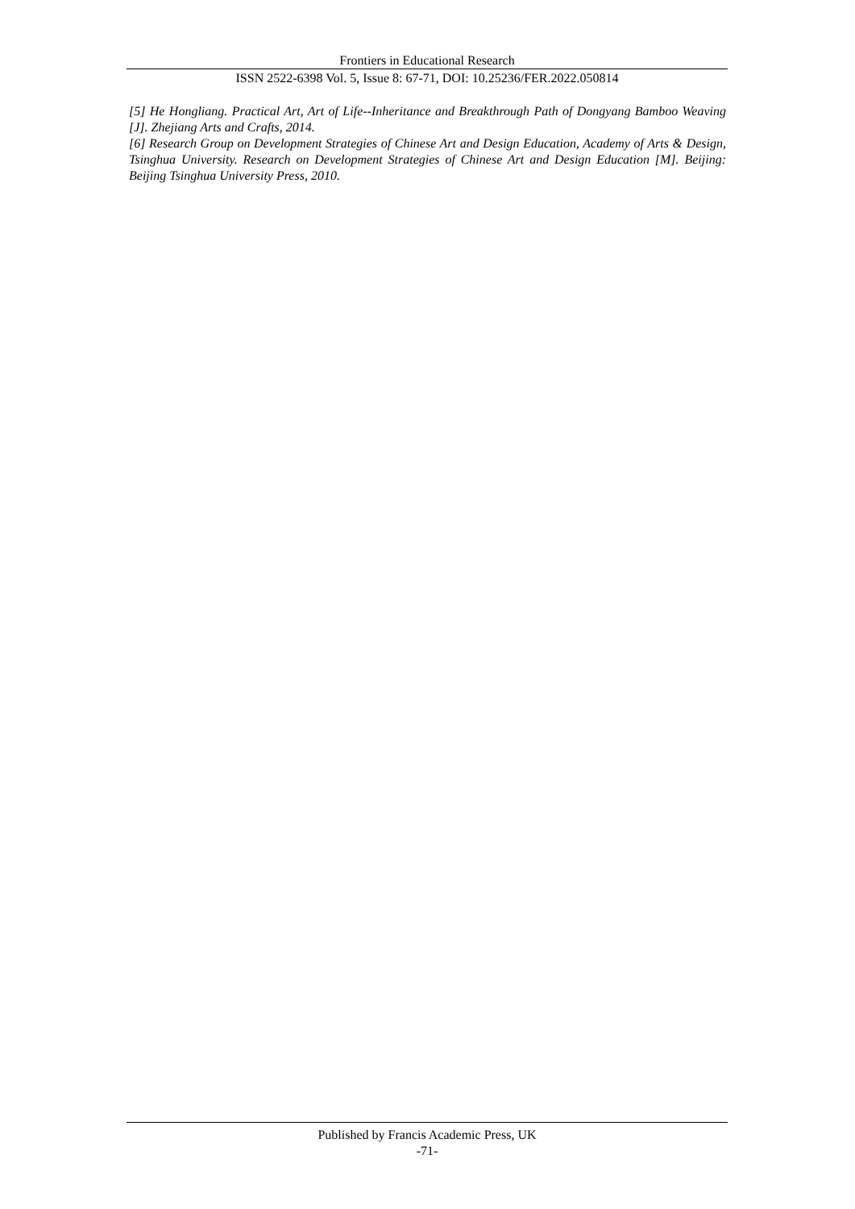Frontiers in Educational Research
ISSN 2522-6398 Vol. 5, Issue 8: 67-71, DOI: 10.25236/FER.2022.050814
[5] He Hongliang. Practical Art, Art of Life--Inheritance and Breakthrough Path of Dongyang Bamboo Weaving [J]. Zhejiang Arts and Crafts, 2014.
[6] Research Group on Development Strategies of Chinese Art and Design Education, Academy of Arts & Design, Tsinghua University. Research on Development Strategies of Chinese Art and Design Education [M]. Beijing: Beijing Tsinghua University Press, 2010.
Published by Francis Academic Press, UK
-71-